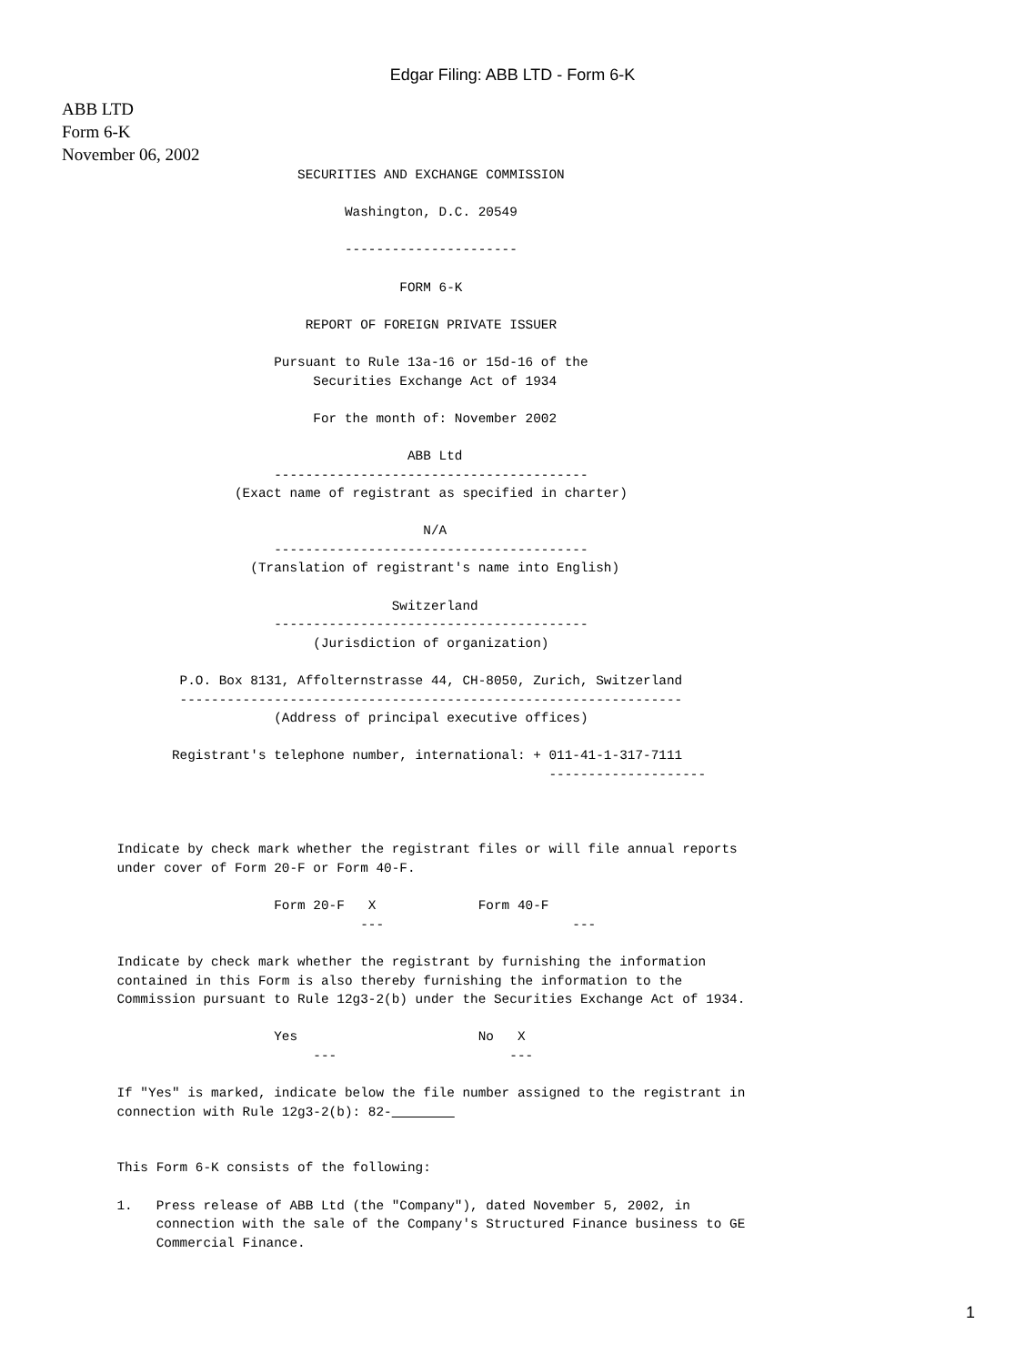Edgar Filing: ABB LTD - Form 6-K
ABB LTD
Form 6-K
November 06, 2002
                              SECURITIES AND EXCHANGE COMMISSION

                                    Washington, D.C. 20549

                                    ----------------------

                                           FORM 6-K

                               REPORT OF FOREIGN PRIVATE ISSUER

                           Pursuant to Rule 13a-16 or 15d-16 of the
                                Securities Exchange Act of 1934

                                For the month of: November 2002

                                            ABB Ltd
                           ----------------------------------------
                      (Exact name of registrant as specified in charter)

                                              N/A
                           ----------------------------------------
                        (Translation of registrant's name into English)

                                          Switzerland
                           ----------------------------------------
                                (Jurisdiction of organization)

               P.O. Box 8131, Affolternstrasse 44, CH-8050, Zurich, Switzerland
               ----------------------------------------------------------------
                           (Address of principal executive offices)

              Registrant's telephone number, international: + 011-41-1-317-7111
                                                              --------------------



       Indicate by check mark whether the registrant files or will file annual reports
       under cover of Form 20-F or Form 40-F.

                           Form 20-F   X             Form 40-F
                                      ---                        ---

       Indicate by check mark whether the registrant by furnishing the information
       contained in this Form is also thereby furnishing the information to the
       Commission pursuant to Rule 12g3-2(b) under the Securities Exchange Act of 1934.

                           Yes                       No   X
                                ---                      ---

       If "Yes" is marked, indicate below the file number assigned to the registrant in
       connection with Rule 12g3-2(b): 82-        


       This Form 6-K consists of the following:

       1.   Press release of ABB Ltd (the "Company"), dated November 5, 2002, in
            connection with the sale of the Company's Structured Finance business to GE
            Commercial Finance.
1